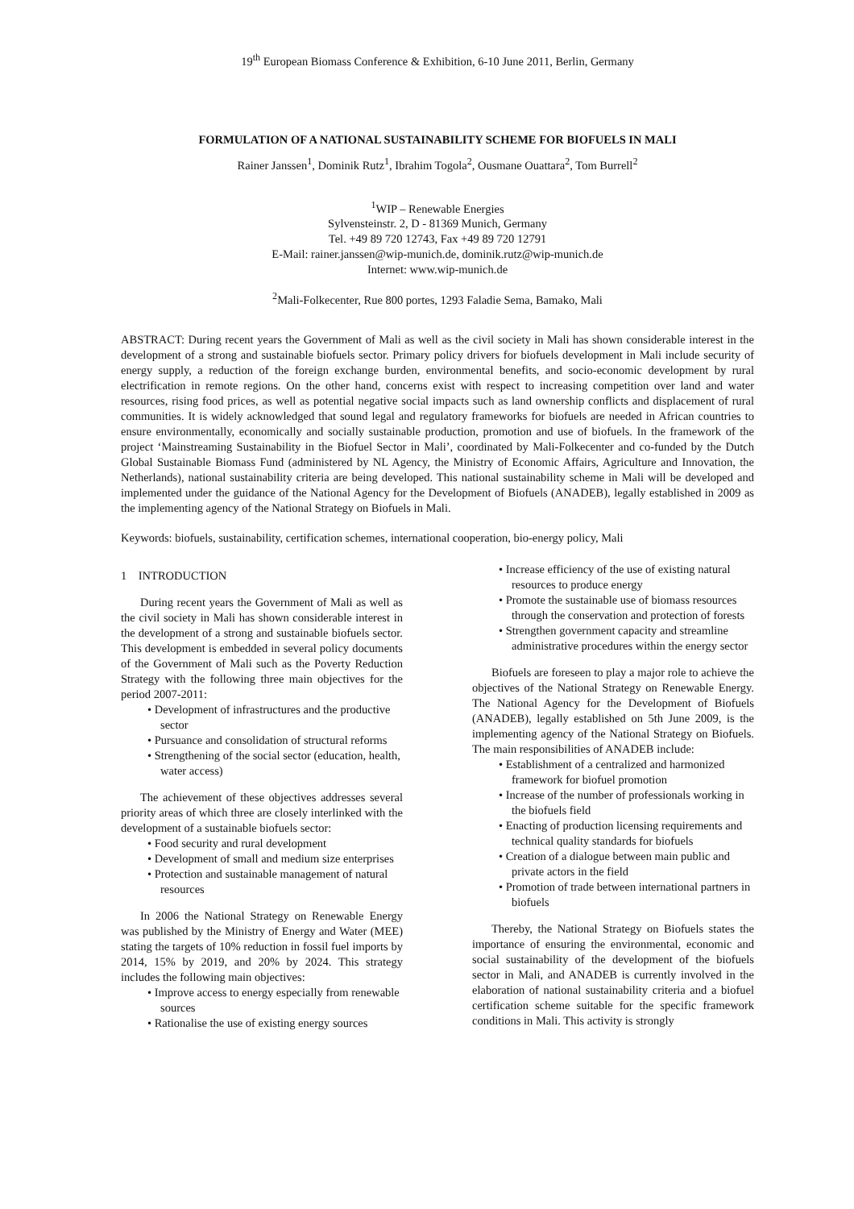19<sup>th</sup> European Biomass Conference & Exhibition, 6-10 June 2011, Berlin, Germany
FORMULATION OF A NATIONAL SUSTAINABILITY SCHEME FOR BIOFUELS IN MALI
Rainer Janssen<sup>1</sup>, Dominik Rutz<sup>1</sup>, Ibrahim Togola<sup>2</sup>, Ousmane Ouattara<sup>2</sup>, Tom Burrell<sup>2</sup>
<sup>1</sup> WIP – Renewable Energies
Sylvensteinstr. 2, D - 81369 Munich, Germany
Tel. +49 89 720 12743, Fax +49 89 720 12791
E-Mail: rainer.janssen@wip-munich.de, dominik.rutz@wip-munich.de
Internet: www.wip-munich.de
<sup>2</sup> Mali-Folkecenter, Rue 800 portes, 1293 Faladie Sema, Bamako, Mali
ABSTRACT: During recent years the Government of Mali as well as the civil society in Mali has shown considerable interest in the development of a strong and sustainable biofuels sector. Primary policy drivers for biofuels development in Mali include security of energy supply, a reduction of the foreign exchange burden, environmental benefits, and socio-economic development by rural electrification in remote regions. On the other hand, concerns exist with respect to increasing competition over land and water resources, rising food prices, as well as potential negative social impacts such as land ownership conflicts and displacement of rural communities. It is widely acknowledged that sound legal and regulatory frameworks for biofuels are needed in African countries to ensure environmentally, economically and socially sustainable production, promotion and use of biofuels. In the framework of the project ‘Mainstreaming Sustainability in the Biofuel Sector in Mali’, coordinated by Mali-Folkecenter and co-funded by the Dutch Global Sustainable Biomass Fund (administered by NL Agency, the Ministry of Economic Affairs, Agriculture and Innovation, the Netherlands), national sustainability criteria are being developed. This national sustainability scheme in Mali will be developed and implemented under the guidance of the National Agency for the Development of Biofuels (ANADEB), legally established in 2009 as the implementing agency of the National Strategy on Biofuels in Mali.
Keywords: biofuels, sustainability, certification schemes, international cooperation, bio-energy policy, Mali
1 INTRODUCTION
During recent years the Government of Mali as well as the civil society in Mali has shown considerable interest in the development of a strong and sustainable biofuels sector. This development is embedded in several policy documents of the Government of Mali such as the Poverty Reduction Strategy with the following three main objectives for the period 2007-2011:
• Development of infrastructures and the productive sector
• Pursuance and consolidation of structural reforms
• Strengthening of the social sector (education, health, water access)
The achievement of these objectives addresses several priority areas of which three are closely interlinked with the development of a sustainable biofuels sector:
• Food security and rural development
• Development of small and medium size enterprises
• Protection and sustainable management of natural resources
In 2006 the National Strategy on Renewable Energy was published by the Ministry of Energy and Water (MEE) stating the targets of 10% reduction in fossil fuel imports by 2014, 15% by 2019, and 20% by 2024. This strategy includes the following main objectives:
• Improve access to energy especially from renewable sources
• Rationalise the use of existing energy sources
• Increase efficiency of the use of existing natural resources to produce energy
• Promote the sustainable use of biomass resources through the conservation and protection of forests
• Strengthen government capacity and streamline administrative procedures within the energy sector
Biofuels are foreseen to play a major role to achieve the objectives of the National Strategy on Renewable Energy. The National Agency for the Development of Biofuels (ANADEB), legally established on 5th June 2009, is the implementing agency of the National Strategy on Biofuels. The main responsibilities of ANADEB include:
• Establishment of a centralized and harmonized framework for biofuel promotion
• Increase of the number of professionals working in the biofuels field
• Enacting of production licensing requirements and technical quality standards for biofuels
• Creation of a dialogue between main public and private actors in the field
• Promotion of trade between international partners in biofuels
Thereby, the National Strategy on Biofuels states the importance of ensuring the environmental, economic and social sustainability of the development of the biofuels sector in Mali, and ANADEB is currently involved in the elaboration of national sustainability criteria and a biofuel certification scheme suitable for the specific framework conditions in Mali. This activity is strongly